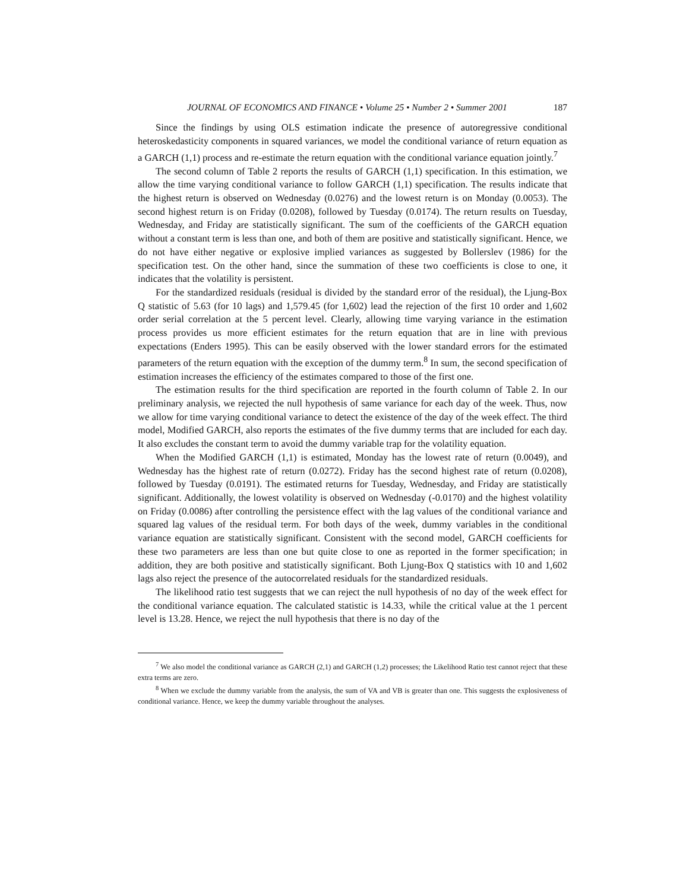JOURNAL OF ECONOMICS AND FINANCE • Volume 25 • Number 2 • Summer 2001 187
Since the findings by using OLS estimation indicate the presence of autoregressive conditional heteroskedasticity components in squared variances, we model the conditional variance of return equation as a GARCH (1,1) process and re-estimate the return equation with the conditional variance equation jointly.<sup>7</sup>
The second column of Table 2 reports the results of GARCH (1,1) specification. In this estimation, we allow the time varying conditional variance to follow GARCH (1,1) specification. The results indicate that the highest return is observed on Wednesday (0.0276) and the lowest return is on Monday (0.0053). The second highest return is on Friday (0.0208), followed by Tuesday (0.0174). The return results on Tuesday, Wednesday, and Friday are statistically significant. The sum of the coefficients of the GARCH equation without a constant term is less than one, and both of them are positive and statistically significant. Hence, we do not have either negative or explosive implied variances as suggested by Bollerslev (1986) for the specification test. On the other hand, since the summation of these two coefficients is close to one, it indicates that the volatility is persistent.
For the standardized residuals (residual is divided by the standard error of the residual), the Ljung-Box Q statistic of 5.63 (for 10 lags) and 1,579.45 (for 1,602) lead the rejection of the first 10 order and 1,602 order serial correlation at the 5 percent level. Clearly, allowing time varying variance in the estimation process provides us more efficient estimates for the return equation that are in line with previous expectations (Enders 1995). This can be easily observed with the lower standard errors for the estimated parameters of the return equation with the exception of the dummy term.<sup>8</sup> In sum, the second specification of estimation increases the efficiency of the estimates compared to those of the first one.
The estimation results for the third specification are reported in the fourth column of Table 2. In our preliminary analysis, we rejected the null hypothesis of same variance for each day of the week. Thus, now we allow for time varying conditional variance to detect the existence of the day of the week effect. The third model, Modified GARCH, also reports the estimates of the five dummy terms that are included for each day. It also excludes the constant term to avoid the dummy variable trap for the volatility equation.
When the Modified GARCH (1,1) is estimated, Monday has the lowest rate of return (0.0049), and Wednesday has the highest rate of return (0.0272). Friday has the second highest rate of return (0.0208), followed by Tuesday (0.0191). The estimated returns for Tuesday, Wednesday, and Friday are statistically significant. Additionally, the lowest volatility is observed on Wednesday (-0.0170) and the highest volatility on Friday (0.0086) after controlling the persistence effect with the lag values of the conditional variance and squared lag values of the residual term. For both days of the week, dummy variables in the conditional variance equation are statistically significant. Consistent with the second model, GARCH coefficients for these two parameters are less than one but quite close to one as reported in the former specification; in addition, they are both positive and statistically significant. Both Ljung-Box Q statistics with 10 and 1,602 lags also reject the presence of the autocorrelated residuals for the standardized residuals.
The likelihood ratio test suggests that we can reject the null hypothesis of no day of the week effect for the conditional variance equation. The calculated statistic is 14.33, while the critical value at the 1 percent level is 13.28. Hence, we reject the null hypothesis that there is no day of the
<sup>7</sup> We also model the conditional variance as GARCH (2,1) and GARCH (1,2) processes; the Likelihood Ratio test cannot reject that these extra terms are zero.
<sup>8</sup> When we exclude the dummy variable from the analysis, the sum of VA and VB is greater than one. This suggests the explosiveness of conditional variance. Hence, we keep the dummy variable throughout the analyses.